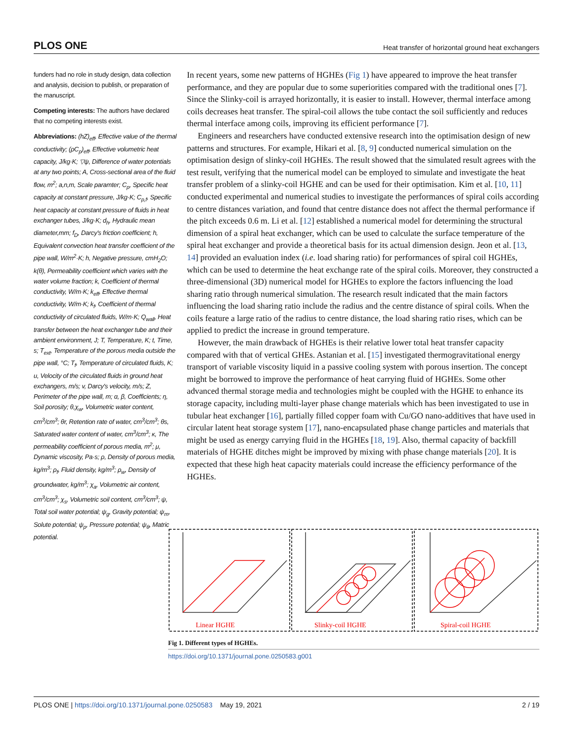PLOS ONE Heat transfer of horizontal ground heat exchangers
funders had no role in study design, data collection and analysis, decision to publish, or preparation of the manuscript.
Competing interests: The authors have declared that no competing interests exist.
Abbreviations: (hZ)<sub>eff</sub>, Effective value of the thermal conductivity; (ρC<sub>p</sub>)<sub>eff</sub>, Effective volumetric heat capacity, J/kg·K; ▽ψ, Difference of water potentials at any two points; A, Cross-sectional area of the fluid flow, m<sup>2</sup>; a,n,m, Scale paramter; C<sub>p</sub>, Specific heat capacity at constant pressure, J/kg·K; C<sub>p,f</sub>, Specific heat capacity at constant pressure of fluids in heat exchanger tubes, J/kg·K; d<sub>h</sub>, Hydraulic mean diameter,mm; f<sub>D</sub>, Darcy's friction coefficient; h, Equivalent convection heat transfer coefficient of the pipe wall, W/m<sup>2</sup>·K; h, Negative pressure, cmH<sub>2</sub>O; k(θ), Permeability coefficient which varies with the water volume fraction; k, Coefficient of thermal conductivity, W/m·K; k<sub>eff</sub>, Effective thermal conductivity, W/m·K; k<sub>f</sub>, Coefficient of thermal conductivity of circulated fluids, W/m·K; Q<sub>wall</sub>, Heat transfer between the heat exchanger tube and their ambient environment, J; T, Temperature, K; t, Time, s; T<sub>ext</sub>, Temperature of the porous media outside the pipe wall, °C; T<sub>f</sub>, Temperature of circulated fluids, K; u, Velocity of the circulated fluids in ground heat exchangers, m/s; v, Darcy's velocity, m/s; Z, Perimeter of the pipe wall, m; α, β, Coefficients; η, Soil porosity; θ,χ<sub>w</sub>, Volumetric water content, cm<sup>3</sup>/cm<sup>3</sup>; θr, Retention rate of water, cm<sup>3</sup>/cm<sup>3</sup>; θs, Saturated water content of water, cm<sup>3</sup>/cm<sup>3</sup>; κ, The permeability coefficient of porous media, m<sup>2</sup>; μ, Dynamic viscosity, Pa·s; ρ, Density of porous media, kg/m<sup>3</sup>; ρ<sub>f</sub>, Fluid density, kg/m<sup>3</sup>; ρ<sub>w</sub>, Density of groundwater, kg/m<sup>3</sup>; χ<sub>a</sub>, Volumetric air content, cm<sup>3</sup>/cm<sup>3</sup>; χ<sub>s</sub>, Volumetric soil content, cm<sup>3</sup>/cm<sup>3</sup>; ψ, Total soil water potential; ψ<sub>g</sub>, Gravity potential; ψ<sub>m</sub>, Solute potential; ψ<sub>p</sub>, Pressure potential; ψ<sub>θ</sub>, Matric potential.
In recent years, some new patterns of HGHEs (Fig 1) have appeared to improve the heat transfer performance, and they are popular due to some superiorities compared with the traditional ones [7]. Since the Slinky-coil is arrayed horizontally, it is easier to install. However, thermal interface among coils decreases heat transfer. The spiral-coil allows the tube contact the soil sufficiently and reduces thermal interface among coils, improving its efficient performance [7].
Engineers and researchers have conducted extensive research into the optimisation design of new patterns and structures. For example, Hikari et al. [8, 9] conducted numerical simulation on the optimisation design of slinky-coil HGHEs. The result showed that the simulated result agrees with the test result, verifying that the numerical model can be employed to simulate and investigate the heat transfer problem of a slinky-coil HGHE and can be used for their optimisation. Kim et al. [10, 11] conducted experimental and numerical studies to investigate the performances of spiral coils according to centre distances variation, and found that centre distance does not affect the thermal performance if the pitch exceeds 0.6 m. Li et al. [12] established a numerical model for determining the structural dimension of a spiral heat exchanger, which can be used to calculate the surface temperature of the spiral heat exchanger and provide a theoretical basis for its actual dimension design. Jeon et al. [13, 14] provided an evaluation index (i.e. load sharing ratio) for performances of spiral coil HGHEs, which can be used to determine the heat exchange rate of the spiral coils. Moreover, they constructed a three-dimensional (3D) numerical model for HGHEs to explore the factors influencing the load sharing ratio through numerical simulation. The research result indicated that the main factors influencing the load sharing ratio include the radius and the centre distance of spiral coils. When the coils feature a large ratio of the radius to centre distance, the load sharing ratio rises, which can be applied to predict the increase in ground temperature.
However, the main drawback of HGHEs is their relative lower total heat transfer capacity compared with that of vertical GHEs. Astanian et al. [15] investigated thermogravitational energy transport of variable viscosity liquid in a passive cooling system with porous insertion. The concept might be borrowed to improve the performance of heat carrying fluid of HGHEs. Some other advanced thermal storage media and technologies might be coupled with the HGHE to enhance its storage capacity, including multi-layer phase change materials which has been investigated to use in tubular heat exchanger [16], partially filled copper foam with Cu/GO nano-additives that have used in circular latent heat storage system [17], nano-encapsulated phase change particles and materials that might be used as energy carrying fluid in the HGHEs [18, 19]. Also, thermal capacity of backfill materials of HGHE ditches might be improved by mixing with phase change materials [20]. It is expected that these high heat capacity materials could increase the efficiency performance of the HGHEs.
Linear HGHE
Slinky-coil HGHE
Spiral-coil HGHE
Fig 1. Different types of HGHEs.
https://doi.org/10.1371/journal.pone.0250583.g001
PLOS ONE | https://doi.org/10.1371/journal.pone.0250583 May 19, 2021 2 / 19